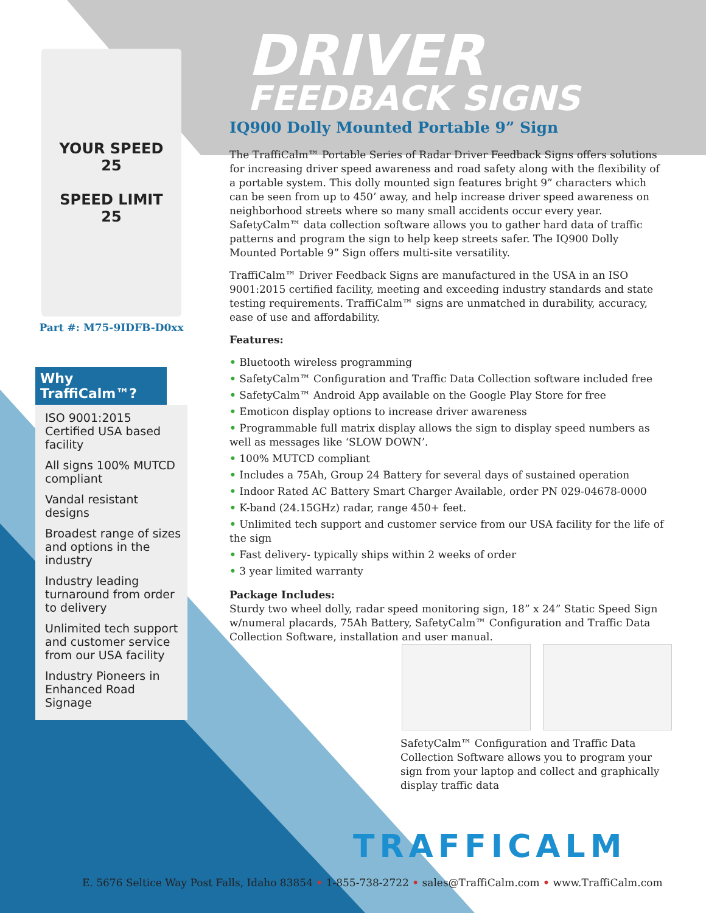YOUR SPEED
25
SPEED LIMIT
25
Part #: M75-9IDFB-D0xx
Why TraffiCalm™?
ISO 9001:2015 Certified USA based facility
All signs 100% MUTCD compliant
Vandal resistant designs
Broadest range of sizes and options in the industry
Industry leading turnaround from order to delivery
Unlimited tech support and customer service from our USA facility
Industry Pioneers in Enhanced Road Signage
DRIVER
FEEDBACK SIGNS
IQ900 Dolly Mounted Portable 9” Sign
The TraffiCalm™ Portable Series of Radar Driver Feedback Signs offers solutions for increasing driver speed awareness and road safety along with the flexibility of a portable system. This dolly mounted sign features bright 9” characters which can be seen from up to 450’ away, and help increase driver speed awareness on neighborhood streets where so many small accidents occur every year. SafetyCalm™ data collection software allows you to gather hard data of traffic patterns and program the sign to help keep streets safer. The IQ900 Dolly Mounted Portable 9” Sign offers multi-site versatility.
TraffiCalm™ Driver Feedback Signs are manufactured in the USA in an ISO 9001:2015 certified facility, meeting and exceeding industry standards and state testing requirements. TraffiCalm™ signs are unmatched in durability, accuracy, ease of use and affordability.
Features:
• Bluetooth wireless programming
• SafetyCalm™ Configuration and Traffic Data Collection software included free
• SafetyCalm™ Android App available on the Google Play Store for free
• Emoticon display options to increase driver awareness
• Programmable full matrix display allows the sign to display speed numbers as well as messages like ‘SLOW DOWN’.
• 100% MUTCD compliant
• Includes a 75Ah, Group 24 Battery for several days of sustained operation
• Indoor Rated AC Battery Smart Charger Available, order PN 029-04678-0000
• K-band (24.15GHz) radar, range 450+ feet.
• Unlimited tech support and customer service from our USA facility for the life of the sign
• Fast delivery- typically ships within 2 weeks of order
• 3 year limited warranty
Package Includes:
Sturdy two wheel dolly, radar speed monitoring sign, 18” x 24” Static Speed Sign w/numeral placards, 75Ah Battery, SafetyCalm™ Configuration and Traffic Data Collection Software, installation and user manual.
SafetyCalm™ Configuration and Traffic Data Collection Software allows you to program your sign from your laptop and collect and graphically display traffic data
TRAFFICALM
E. 5676 Seltice Way Post Falls, Idaho 83854 • 1-855-738-2722 • sales@TraffiCalm.com • www.TraffiCalm.com